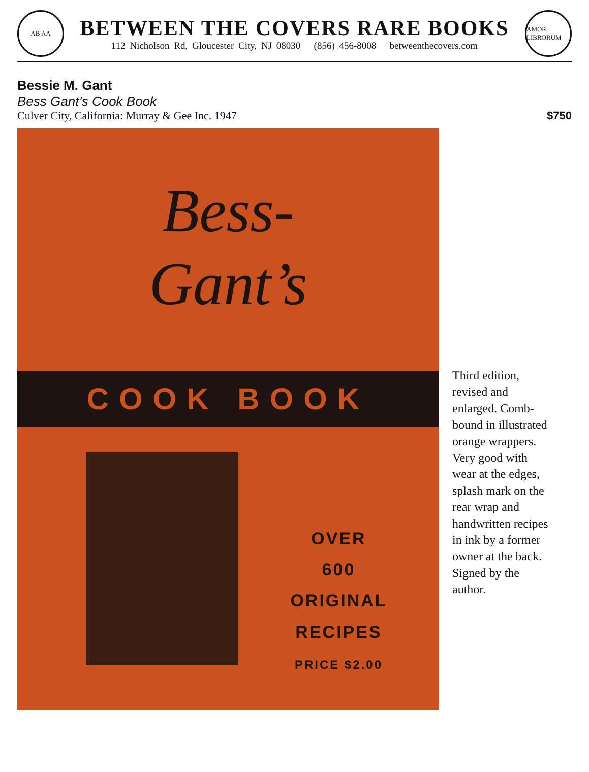AB AA
BETWEEN THE COVERS RARE BOOKS
112 Nicholson Rd, Gloucester City, NJ 08030 (856) 456-8008 betweenthecovers.com
AMOR LIBRORUM
Bessie M. Gant
Bess Gant’s Cook Book
Culver City, California: Murray & Gee Inc. 1947 $750
Bess-
Gant’s
COOK BOOK
OVER
600
ORIGINAL
RECIPES
PRICE $2.00
Third edition, revised and enlarged. Comb-bound in illustrated orange wrappers. Very good with wear at the edges, splash mark on the rear wrap and handwritten recipes in ink by a former owner at the back. Signed by the author.